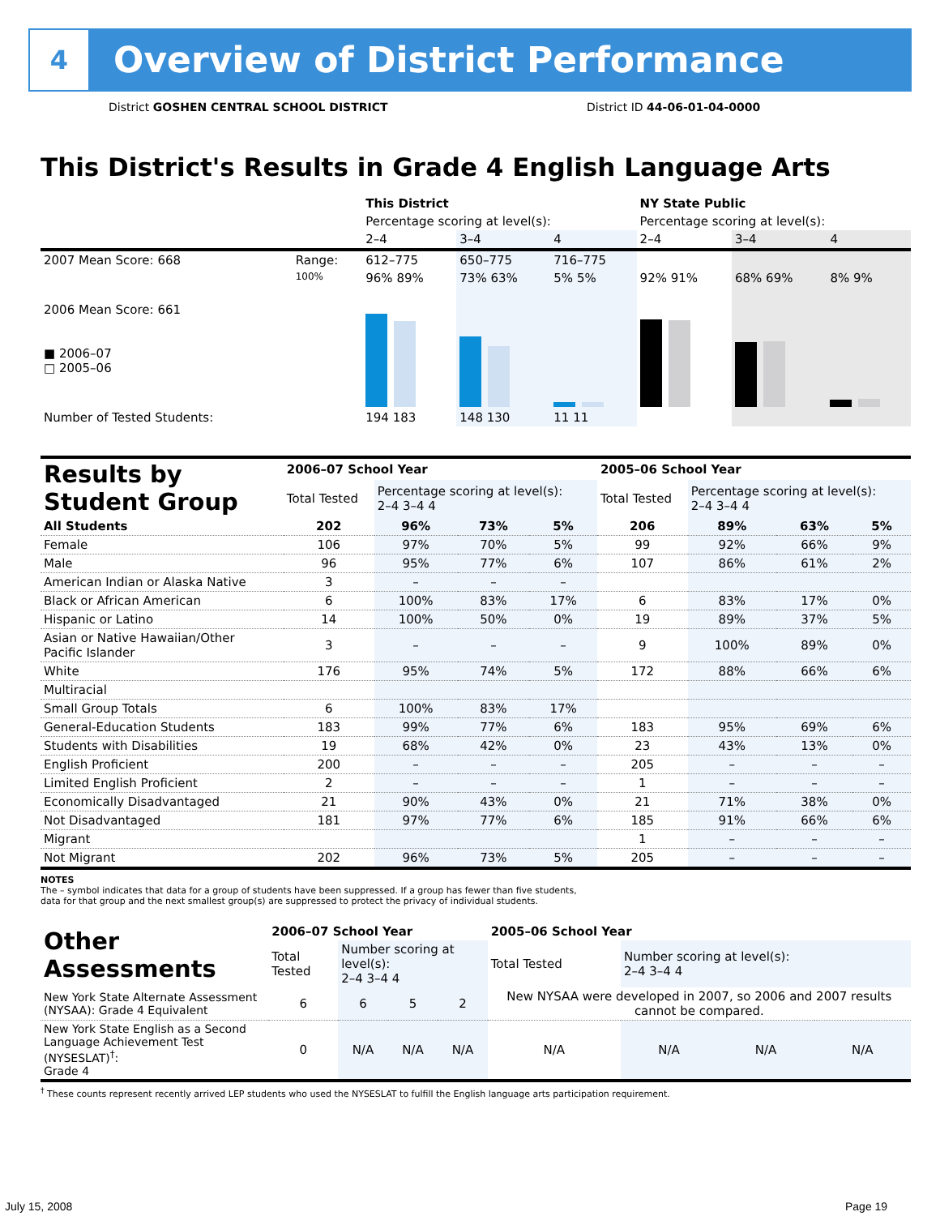4
Overview of District Performance
District GOSHEN CENTRAL SCHOOL DISTRICT
District ID 44-06-01-04-0000
This District's Results in Grade 4 English Language Arts
| | | This District | | | NY State Public | | |
| | | Percentage scoring at level(s): | | | Percentage scoring at level(s): | | |
| | | 2–4 | 3–4 | 4 | 2–4 | 3–4 | 4 |
| 2007 Mean Score: 668 | Range: | 612–775 | 650–775 | 716–775 | | | |
| 2006 Mean Score: 661 ■ 2006–07 □ 2005–06 | 100% | 96% 89% | 73% 63% | 5% 5% | 92% 91% | 68% 69% | 8% 9% |
| Number of Tested Students: | | 194 183 | 148 130 | 11 11 | | | |
| Results by Student Group | 2006–07 School Year | | | | 2005–06 School Year | | | |
| --- | --- | --- | --- | --- | --- | --- | --- | --- |
| | Total Tested | Percentage scoring at level(s): 2–4 3–4 4 | | | Total Tested | Percentage scoring at level(s): 2–4 3–4 4 | | |
| All Students | 202 | 96% | 73% | 5% | 206 | 89% | 63% | 5% |
| Female | 106 | 97% | 70% | 5% | 99 | 92% | 66% | 9% |
| Male | 96 | 95% | 77% | 6% | 107 | 86% | 61% | 2% |
| American Indian or Alaska Native | 3 | – | – | – | | | | |
| Black or African American | 6 | 100% | 83% | 17% | 6 | 83% | 17% | 0% |
| Hispanic or Latino | 14 | 100% | 50% | 0% | 19 | 89% | 37% | 5% |
| Asian or Native Hawaiian/Other Pacific Islander | 3 | – | – | – | 9 | 100% | 89% | 0% |
| White | 176 | 95% | 74% | 5% | 172 | 88% | 66% | 6% |
| Multiracial | | | | | | | | |
| Small Group Totals | 6 | 100% | 83% | 17% | | | | |
| General-Education Students | 183 | 99% | 77% | 6% | 183 | 95% | 69% | 6% |
| Students with Disabilities | 19 | 68% | 42% | 0% | 23 | 43% | 13% | 0% |
| English Proficient | 200 | – | – | – | 205 | – | – | – |
| Limited English Proficient | 2 | – | – | – | 1 | – | – | – |
| Economically Disadvantaged | 21 | 90% | 43% | 0% | 21 | 71% | 38% | 0% |
| Not Disadvantaged | 181 | 97% | 77% | 6% | 185 | 91% | 66% | 6% |
| Migrant | | | | | 1 | – | – | – |
| Not Migrant | 202 | 96% | 73% | 5% | 205 | – | – | – |
NOTES
The – symbol indicates that data for a group of students have been suppressed. If a group has fewer than five students,
data for that group and the next smallest group(s) are suppressed to protect the privacy of individual students.
| Other Assessments | 2006–07 School Year | | | | 2005–06 School Year | | | |
| --- | --- | --- | --- | --- | --- | --- | --- | --- |
| | Total Tested | Number scoring at level(s): 2–4 3–4 4 | | | Total Tested | Number scoring at level(s): 2–4 3–4 4 | | |
| New York State Alternate Assessment (NYSAA): Grade 4 Equivalent | 6 | 6 | 5 | 2 | New NYSAA were developed in 2007, so 2006 and 2007 results cannot be compared. | | | |
| New York State English as a Second Language Achievement Test (NYSESLAT)<sup>†</sup>: Grade 4 | 0 | N/A | N/A | N/A | N/A | N/A | N/A | N/A |
<sup>†</sup> These counts represent recently arrived LEP students who used the NYSESLAT to fulfill the English language arts participation requirement.
July 15, 2008 Page 19